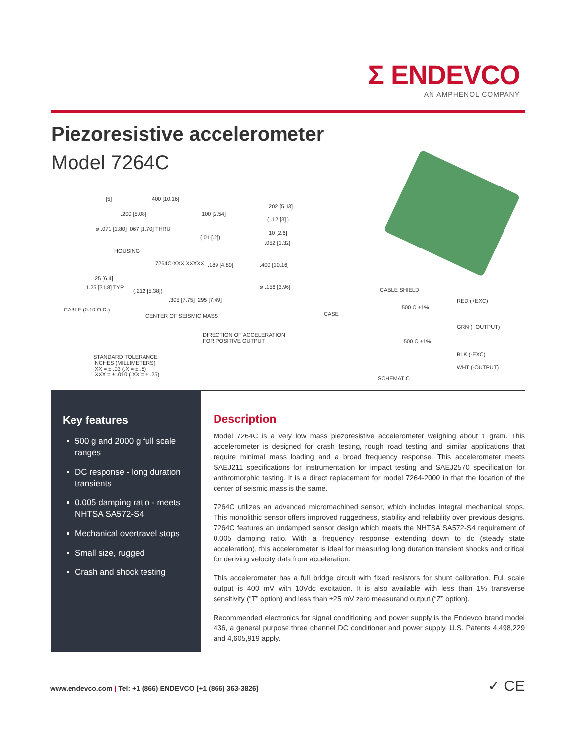Σ ENDEVCO
AN AMPHENOL COMPANY
Piezoresistive accelerometer
Model 7264C
[5] .400 [10.16]
.202 [5.13]
.200 [5.08] .100 [2.54]
( .12 [3] )
⌀ .071 [1.80] .067 [1.70] THRU
(.01 [.2])
.10 [2.6]
.052 [1.32]
HOUSING
7264C-XXX XXXXX .189 [4.80] .400 [10.16]
.25 [6.4]
⌀ .156 [3.96] 1.25 [31.8] TYP
(.212 [5.38])
.305 [7.75] .295 [7.49]
CABLE (0.10 O.D.)
CENTER OF SEISMIC MASS
DIRECTION OF ACCELERATION
FOR POSITIVE OUTPUT
STANDARD TOLERANCE
INCHES (MILLIMETERS)
.XX = ± .03 (.X = ± .8)
.XXX = ± .010 (.XX = ± .25)
CABLE SHIELD
500 Ω ±1%
RED (+EXC)
CASE
GRN (+OUTPUT)
500 Ω ±1%
BLK (-EXC)
WHT (-OUTPUT)
SCHEMATIC
Key features
500 g and 2000 g full scale ranges
DC response - long duration transients
0.005 damping ratio - meets NHTSA SA572-S4
Mechanical overtravel stops
Small size, rugged
Crash and shock testing
Description
Model 7264C is a very low mass piezoresistive accelerometer weighing about 1 gram. This accelerometer is designed for crash testing, rough road testing and similar applications that require minimal mass loading and a broad frequency response. This accelerometer meets SAEJ211 specifications for instrumentation for impact testing and SAEJ2570 specification for anthromorphic testing. It is a direct replacement for model 7264-2000 in that the location of the center of seismic mass is the same.
7264C utilizes an advanced micromachined sensor, which includes integral mechanical stops. This monolithic sensor offers improved ruggedness, stability and reliability over previous designs. 7264C features an undamped sensor design which meets the NHTSA SA572-S4 requirement of 0.005 damping ratio. With a frequency response extending down to dc (steady state acceleration), this accelerometer is ideal for measuring long duration transient shocks and critical for deriving velocity data from acceleration.
This accelerometer has a full bridge circuit with fixed resistors for shunt calibration. Full scale output is 400 mV with 10Vdc excitation. It is also available with less than 1% transverse sensitivity (“T” option) and less than ±25 mV zero measurand output (“Z” option).
Recommended electronics for signal conditioning and power supply is the Endevco brand model 436, a general purpose three channel DC conditioner and power supply. U.S. Patents 4,498,229 and 4,605,919 apply.
www.endevco.com | Tel: +1 (866) ENDEVCO [+1 (866) 363-3826]
✓ CE